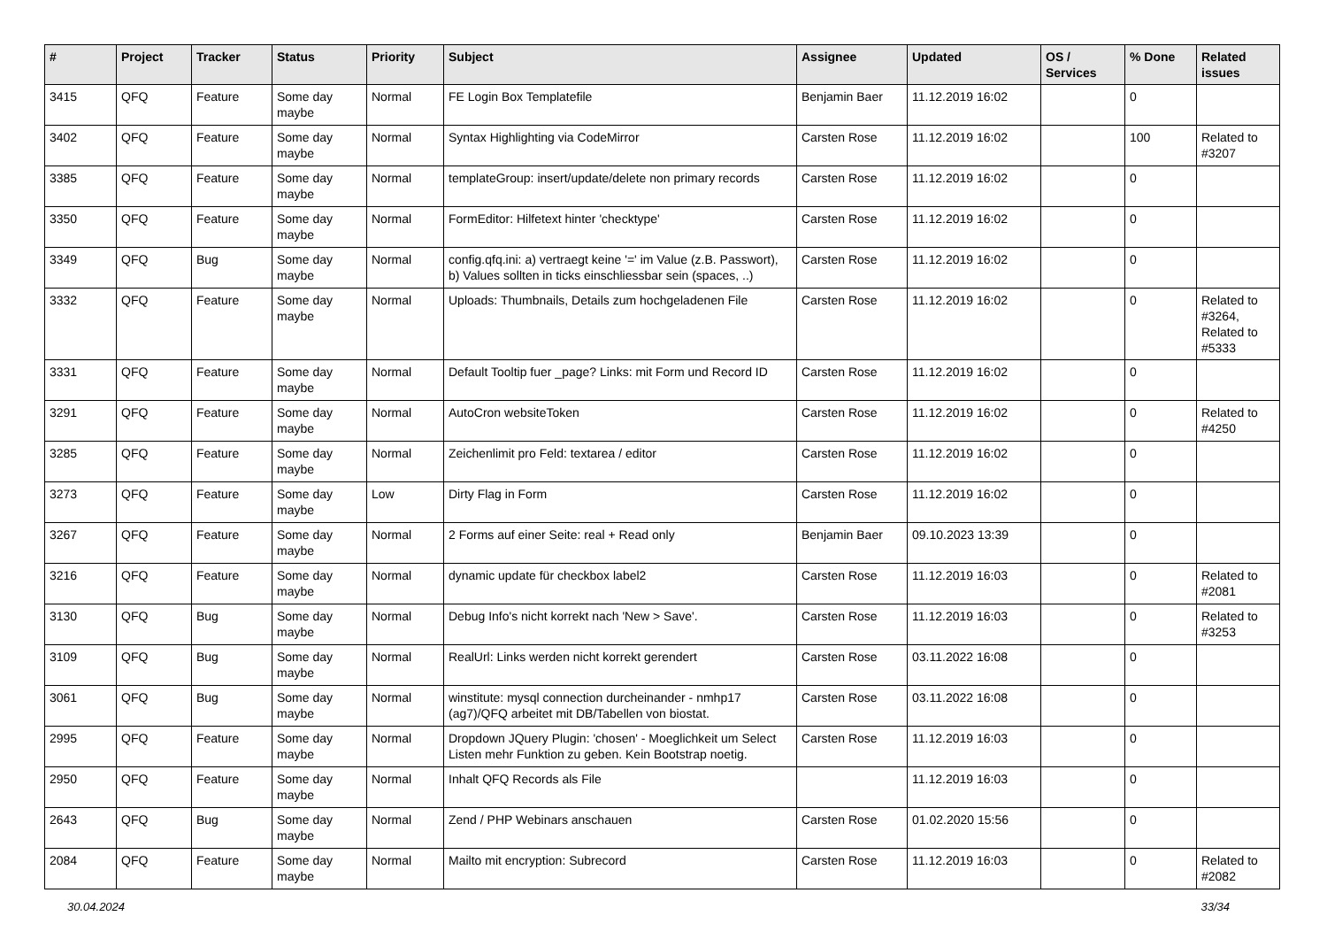| # | Project | Tracker | Status | Priority | Subject | Assignee | Updated | OS / Services | % Done | Related issues |
| --- | --- | --- | --- | --- | --- | --- | --- | --- | --- | --- |
| 3415 | QFQ | Feature | Some day maybe | Normal | FE Login Box Templatefile | Benjamin Baer | 11.12.2019 16:02 | | 0 | |
| 3402 | QFQ | Feature | Some day maybe | Normal | Syntax Highlighting via CodeMirror | Carsten Rose | 11.12.2019 16:02 | | 100 | Related to #3207 |
| 3385 | QFQ | Feature | Some day maybe | Normal | templateGroup: insert/update/delete non primary records | Carsten Rose | 11.12.2019 16:02 | | 0 | |
| 3350 | QFQ | Feature | Some day maybe | Normal | FormEditor: Hilfetext hinter 'checktype' | Carsten Rose | 11.12.2019 16:02 | | 0 | |
| 3349 | QFQ | Bug | Some day maybe | Normal | config.qfq.ini: a) vertraegt keine '=' im Value (z.B. Passwort), b) Values sollten in ticks einschliessbar sein (spaces, ..) | Carsten Rose | 11.12.2019 16:02 | | 0 | |
| 3332 | QFQ | Feature | Some day maybe | Normal | Uploads: Thumbnails, Details zum hochgeladenen File | Carsten Rose | 11.12.2019 16:02 | | 0 | Related to #3264, Related to #5333 |
| 3331 | QFQ | Feature | Some day maybe | Normal | Default Tooltip fuer _page? Links: mit Form und Record ID | Carsten Rose | 11.12.2019 16:02 | | 0 | |
| 3291 | QFQ | Feature | Some day maybe | Normal | AutoCron websiteToken | Carsten Rose | 11.12.2019 16:02 | | 0 | Related to #4250 |
| 3285 | QFQ | Feature | Some day maybe | Normal | Zeichenlimit pro Feld: textarea / editor | Carsten Rose | 11.12.2019 16:02 | | 0 | |
| 3273 | QFQ | Feature | Some day maybe | Low | Dirty Flag in Form | Carsten Rose | 11.12.2019 16:02 | | 0 | |
| 3267 | QFQ | Feature | Some day maybe | Normal | 2 Forms auf einer Seite: real + Read only | Benjamin Baer | 09.10.2023 13:39 | | 0 | |
| 3216 | QFQ | Feature | Some day maybe | Normal | dynamic update für checkbox label2 | Carsten Rose | 11.12.2019 16:03 | | 0 | Related to #2081 |
| 3130 | QFQ | Bug | Some day maybe | Normal | Debug Info's nicht korrekt nach 'New > Save'. | Carsten Rose | 11.12.2019 16:03 | | 0 | Related to #3253 |
| 3109 | QFQ | Bug | Some day maybe | Normal | RealUrl: Links werden nicht korrekt gerendert | Carsten Rose | 03.11.2022 16:08 | | 0 | |
| 3061 | QFQ | Bug | Some day maybe | Normal | winstitute: mysql connection durcheinander - nmhp17 (ag7)/QFQ arbeitet mit DB/Tabellen von biostat. | Carsten Rose | 03.11.2022 16:08 | | 0 | |
| 2995 | QFQ | Feature | Some day maybe | Normal | Dropdown JQuery Plugin: 'chosen' - Moeglichkeit um Select Listen mehr Funktion zu geben. Kein Bootstrap noetig. | Carsten Rose | 11.12.2019 16:03 | | 0 | |
| 2950 | QFQ | Feature | Some day maybe | Normal | Inhalt QFQ Records als File | | 11.12.2019 16:03 | | 0 | |
| 2643 | QFQ | Bug | Some day maybe | Normal | Zend / PHP Webinars anschauen | Carsten Rose | 01.02.2020 15:56 | | 0 | |
| 2084 | QFQ | Feature | Some day maybe | Normal | Mailto mit encryption: Subrecord | Carsten Rose | 11.12.2019 16:03 | | 0 | Related to #2082 |
30.04.2024 33/34